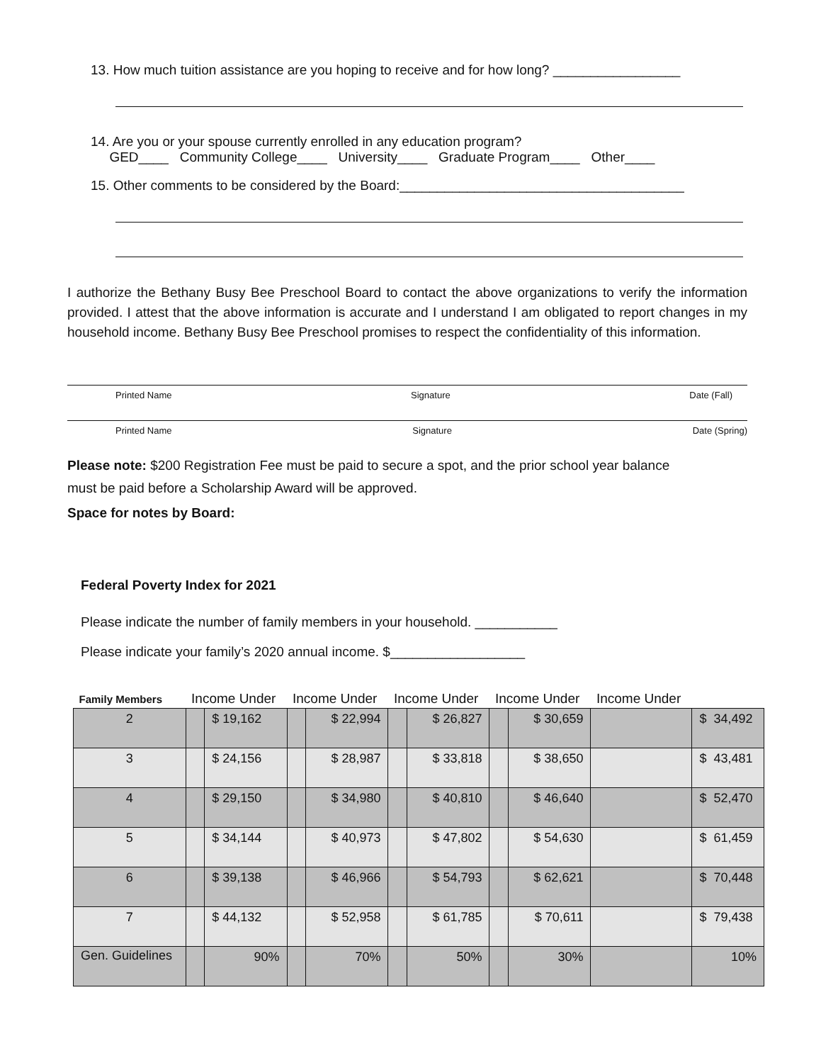13. How much tuition assistance are you hoping to receive and for how long? _________________
14. Are you or your spouse currently enrolled in any education program?
GED____ Community College____ University____ Graduate Program____ Other____
15. Other comments to be considered by the Board:______________________________________
I authorize the Bethany Busy Bee Preschool Board to contact the above organizations to verify the information provided. I attest that the above information is accurate and I understand I am obligated to report changes in my household income. Bethany Busy Bee Preschool promises to respect the confidentiality of this information.
Printed Name Signature Date (Fall)
Printed Name Signature Date (Spring)
Please note: $200 Registration Fee must be paid to secure a spot, and the prior school year balance
must be paid before a Scholarship Award will be approved.
Space for notes by Board:
Federal Poverty Index for 2021
Please indicate the number of family members in your household. ___________
Please indicate your family’s 2020 annual income. $__________________
| Family Members | Income Under | | Income Under | | Income Under | | Income Under | | Income Under | |
| --- | --- | --- | --- | --- | --- | --- | --- | --- | --- | --- |
| 2 | | $ 19,162 | | $ 22,994 | | $ 26,827 | | $ 30,659 | | $ 34,492 |
| 3 | | $ 24,156 | | $ 28,987 | | $ 33,818 | | $ 38,650 | | $ 43,481 |
| 4 | | $ 29,150 | | $ 34,980 | | $ 40,810 | | $ 46,640 | | $ 52,470 |
| 5 | | $ 34,144 | | $ 40,973 | | $ 47,802 | | $ 54,630 | | $ 61,459 |
| 6 | | $ 39,138 | | $ 46,966 | | $ 54,793 | | $ 62,621 | | $ 70,448 |
| 7 | | $ 44,132 | | $ 52,958 | | $ 61,785 | | $ 70,611 | | $ 79,438 |
| Gen. Guidelines | | 90% | | 70% | | 50% | | 30% | | 10% |